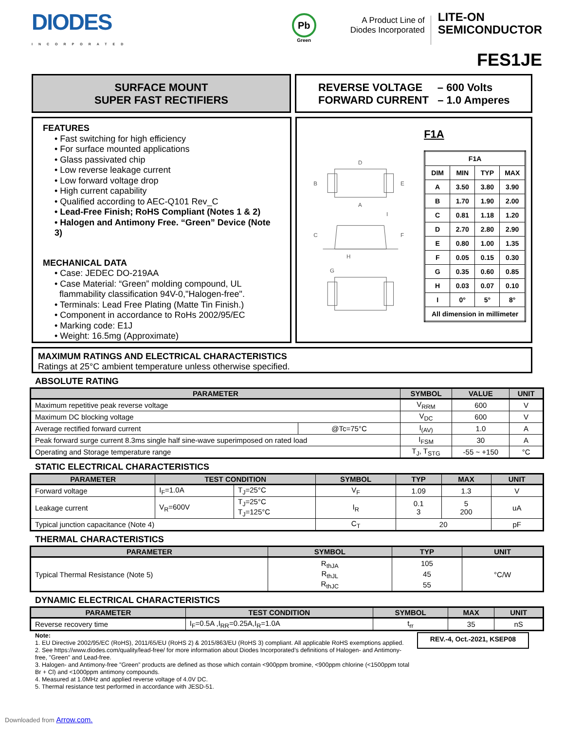DIODES
INCORPORATED
Pb
Green
A Product Line of
Diodes Incorporated
LITE-ON
SEMICONDUCTOR
FES1JE
SURFACE MOUNT
SUPER FAST RECTIFIERS
REVERSE VOLTAGE – 600 Volts
FORWARD CURRENT – 1.0 Amperes
FEATURES
• Fast switching for high efficiency
• For surface mounted applications
• Glass passivated chip
• Low reverse leakage current
• Low forward voltage drop
• High current capability
• Qualified according to AEC-Q101 Rev_C
• Lead-Free Finish; RoHS Compliant (Notes 1 & 2)
• Halogen and Antimony Free. “Green” Device (Note 3)
MECHANICAL DATA
• Case: JEDEC DO-219AA
• Case Material: “Green” molding compound, UL
flammability classification 94V-0,"Halogen-free".
• Terminals: Lead Free Plating (Matte Tin Finish.)
• Component in accordance to RoHs 2002/95/EC
• Marking code: E1J
• Weight: 16.5mg (Approximate)
D
A
B
E
C
I
G
F
H
F1A
| F1A | | | |
| --- | --- | --- | --- |
| DIM | MIN | TYP | MAX |
| A | 3.50 | 3.80 | 3.90 |
| B | 1.70 | 1.90 | 2.00 |
| C | 0.81 | 1.18 | 1.20 |
| D | 2.70 | 2.80 | 2.90 |
| E | 0.80 | 1.00 | 1.35 |
| F | 0.05 | 0.15 | 0.30 |
| G | 0.35 | 0.60 | 0.85 |
| H | 0.03 | 0.07 | 0.10 |
| I | 0° | 5° | 8° |
| All dimension in millimeter | | | |
MAXIMUM RATINGS AND ELECTRICAL CHARACTERISTICS
Ratings at 25°C ambient temperature unless otherwise specified.
ABSOLUTE RATING
| PARAMETER | | SYMBOL | VALUE | UNIT |
| --- | --- | --- | --- | --- |
| Maximum repetitive peak reverse voltage | | V<sub>RRM</sub> | 600 | V |
| Maximum DC blocking voltage | | V<sub>DC</sub> | 600 | V |
| Average rectified forward current | @Tc=75°C | I<sub>(AV)</sub> | 1.0 | A |
| Peak forward surge current 8.3ms single half sine-wave superimposed on rated load | | I<sub>FSM</sub> | 30 | A |
| Operating and Storage temperature range | | T<sub>J</sub>, T<sub>STG</sub> | -55 ~ +150 | °C |
STATIC ELECTRICAL CHARACTERISTICS
| PARAMETER | TEST CONDITION | | SYMBOL | TYP | MAX | UNIT |
| --- | --- | --- | --- | --- | --- | --- |
| Forward voltage | I<sub>F</sub>=1.0A | T<sub>J</sub>=25°C | V<sub>F</sub> | 1.09 | 1.3 | V |
| Leakage current | V<sub>R</sub>=600V | T<sub>J</sub>=25°C T<sub>J</sub>=125°C | I<sub>R</sub> | 0.1 3 | 5 200 | uA |
| Typical junction capacitance (Note 4) | | | C<sub>T</sub> | 20 | | pF |
THERMAL CHARACTERISTICS
| PARAMETER | SYMBOL | TYP | UNIT |
| --- | --- | --- | --- |
| Typical Thermal Resistance (Note 5) | R<sub>thJA</sub> R<sub>thJL</sub> R<sub>thJC</sub> | 105 45 55 | °C/W |
DYNAMIC ELECTRICAL CHARACTERISTICS
| PARAMETER | TEST CONDITION | SYMBOL | MAX | UNIT |
| --- | --- | --- | --- | --- |
| Reverse recovery time | I<sub>F</sub>=0.5A ,I<sub>RR</sub>=0.25A,I<sub>R</sub>=1.0A | t<sub>rr</sub> | 35 | nS |
Note:
1. EU Directive 2002/95/EC (RoHS), 2011/65/EU (RoHS 2) & 2015/863/EU (RoHS 3) compliant. All applicable RoHS exemptions applied.
2. See https://www.diodes.com/quality/lead-free/ for more information about Diodes Incorporated’s definitions of Halogen- and Antimony-free, "Green" and Lead-free.
3. Halogen- and Antimony-free "Green” products are defined as those which contain <900ppm bromine, <900ppm chlorine (<1500ppm total Br + Cl) and <1000ppm antimony compounds.
4. Measured at 1.0MHz and applied reverse voltage of 4.0V DC.
5. Thermal resistance test performed in accordance with JESD-51.
REV.-4, Oct.-2021, KSEP08
Downloaded from Arrow.com.